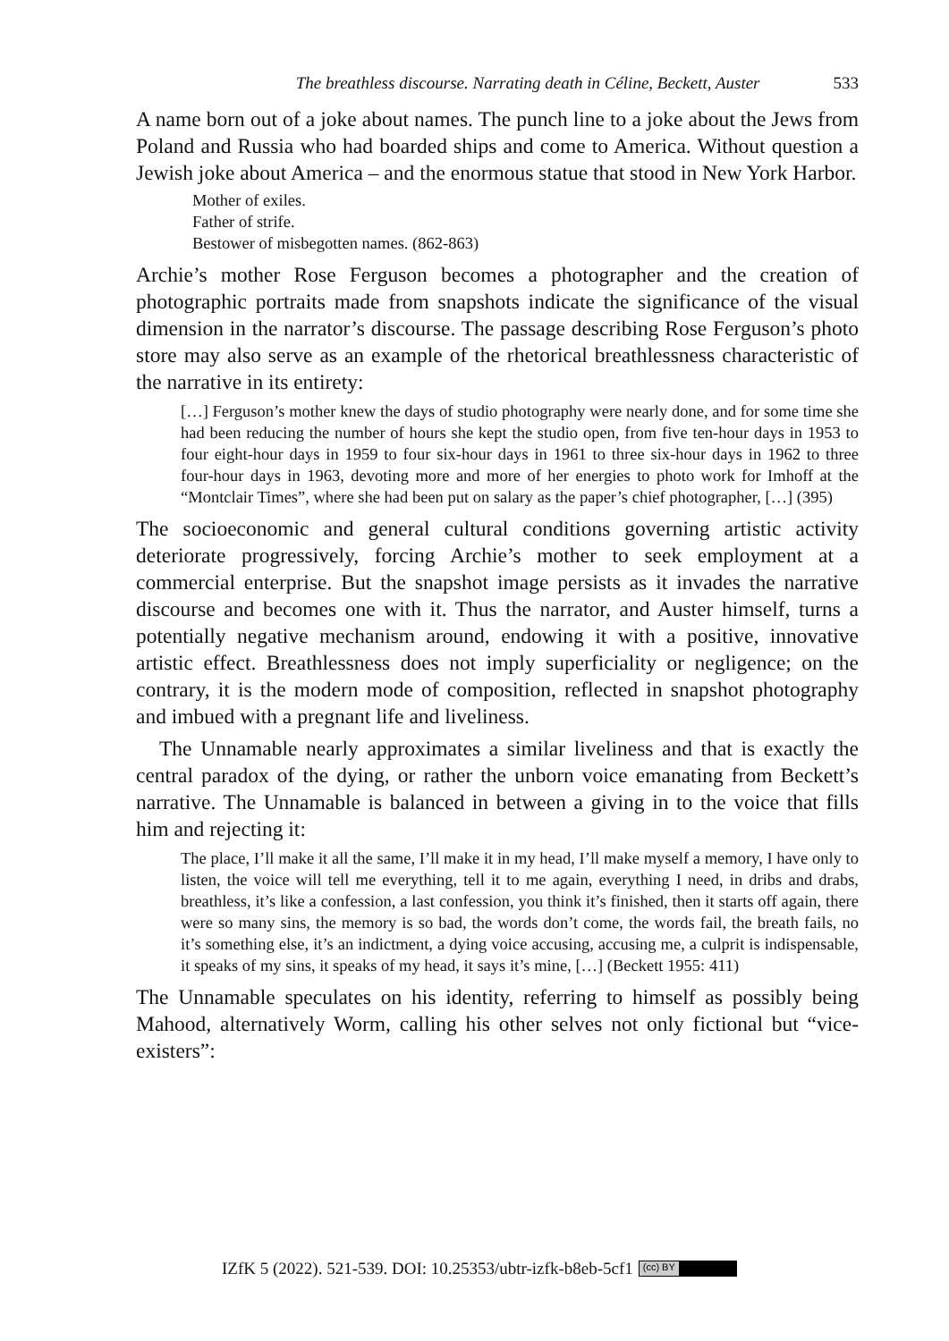The breathless discourse. Narrating death in Céline, Beckett, Auster 533
A name born out of a joke about names. The punch line to a joke about the Jews from Poland and Russia who had boarded ships and come to America. Without question a Jewish joke about America – and the enormous statue that stood in New York Harbor.
Mother of exiles.
Father of strife.
Bestower of misbegotten names. (862-863)
Archie’s mother Rose Ferguson becomes a photographer and the creation of photographic portraits made from snapshots indicate the significance of the visual dimension in the narrator’s discourse. The passage describing Rose Ferguson’s photo store may also serve as an example of the rhetorical breathlessness characteristic of the narrative in its entirety:
[…] Ferguson’s mother knew the days of studio photography were nearly done, and for some time she had been reducing the number of hours she kept the studio open, from five ten-hour days in 1953 to four eight-hour days in 1959 to four six-hour days in 1961 to three six-hour days in 1962 to three four-hour days in 1963, devoting more and more of her energies to photo work for Imhoff at the “Montclair Times”, where she had been put on salary as the paper’s chief photographer, […] (395)
The socioeconomic and general cultural conditions governing artistic activity deteriorate progressively, forcing Archie’s mother to seek employment at a commercial enterprise. But the snapshot image persists as it invades the narrative discourse and becomes one with it. Thus the narrator, and Auster himself, turns a potentially negative mechanism around, endowing it with a positive, innovative artistic effect. Breathlessness does not imply superficiality or negligence; on the contrary, it is the modern mode of composition, reflected in snapshot photography and imbued with a pregnant life and liveliness.
The Unnamable nearly approximates a similar liveliness and that is exactly the central paradox of the dying, or rather the unborn voice emanating from Beckett’s narrative. The Unnamable is balanced in between a giving in to the voice that fills him and rejecting it:
The place, I’ll make it all the same, I’ll make it in my head, I’ll make myself a memory, I have only to listen, the voice will tell me everything, tell it to me again, everything I need, in dribs and drabs, breathless, it’s like a confession, a last confession, you think it’s finished, then it starts off again, there were so many sins, the memory is so bad, the words don’t come, the words fail, the breath fails, no it’s something else, it’s an indictment, a dying voice accusing, accusing me, a culprit is indispensable, it speaks of my sins, it speaks of my head, it says it’s mine, […] (Beckett 1955: 411)
The Unnamable speculates on his identity, referring to himself as possibly being Mahood, alternatively Worm, calling his other selves not only fictional but “vice-existers”:
IZfK 5 (2022). 521-539. DOI: 10.25353/ubtr-izfk-b8eb-5cf1 (cc) BY